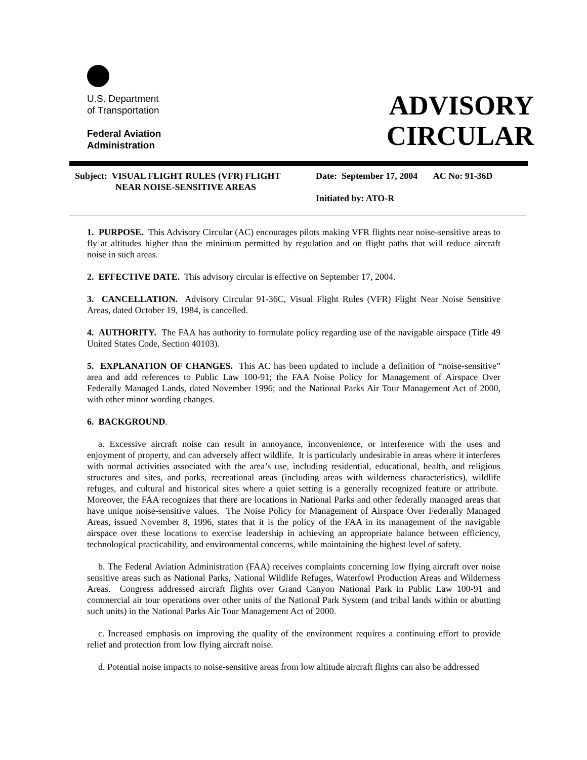U.S. Department
of Transportation
Federal Aviation
Administration
ADVISORY
CIRCULAR
Subject: VISUAL FLIGHT RULES (VFR) FLIGHT
NEAR NOISE-SENSITIVE AREAS
Date: September 17, 2004 AC No: 91-36D
Initiated by: ATO-R
1. PURPOSE. This Advisory Circular (AC) encourages pilots making VFR flights near noise-sensitive areas to fly at altitudes higher than the minimum permitted by regulation and on flight paths that will reduce aircraft noise in such areas.
2. EFFECTIVE DATE. This advisory circular is effective on September 17, 2004.
3. CANCELLATION. Advisory Circular 91-36C, Visual Flight Rules (VFR) Flight Near Noise Sensitive Areas, dated October 19, 1984, is cancelled.
4. AUTHORITY. The FAA has authority to formulate policy regarding use of the navigable airspace (Title 49 United States Code, Section 40103).
5. EXPLANATION OF CHANGES. This AC has been updated to include a definition of “noise-sensitive” area and add references to Public Law 100-91; the FAA Noise Policy for Management of Airspace Over Federally Managed Lands, dated November 1996; and the National Parks Air Tour Management Act of 2000, with other minor wording changes.
6. BACKGROUND.
a. Excessive aircraft noise can result in annoyance, inconvenience, or interference with the uses and enjoyment of property, and can adversely affect wildlife. It is particularly undesirable in areas where it interferes with normal activities associated with the area’s use, including residential, educational, health, and religious structures and sites, and parks, recreational areas (including areas with wilderness characteristics), wildlife refuges, and cultural and historical sites where a quiet setting is a generally recognized feature or attribute. Moreover, the FAA recognizes that there are locations in National Parks and other federally managed areas that have unique noise-sensitive values. The Noise Policy for Management of Airspace Over Federally Managed Areas, issued November 8, 1996, states that it is the policy of the FAA in its management of the navigable airspace over these locations to exercise leadership in achieving an appropriate balance between efficiency, technological practicability, and environmental concerns, while maintaining the highest level of safety.
b. The Federal Aviation Administration (FAA) receives complaints concerning low flying aircraft over noise sensitive areas such as National Parks, National Wildlife Refuges, Waterfowl Production Areas and Wilderness Areas. Congress addressed aircraft flights over Grand Canyon National Park in Public Law 100-91 and commercial air tour operations over other units of the National Park System (and tribal lands within or abutting such units) in the National Parks Air Tour Management Act of 2000.
c. Increased emphasis on improving the quality of the environment requires a continuing effort to provide relief and protection from low flying aircraft noise.
d. Potential noise impacts to noise-sensitive areas from low altitude aircraft flights can also be addressed